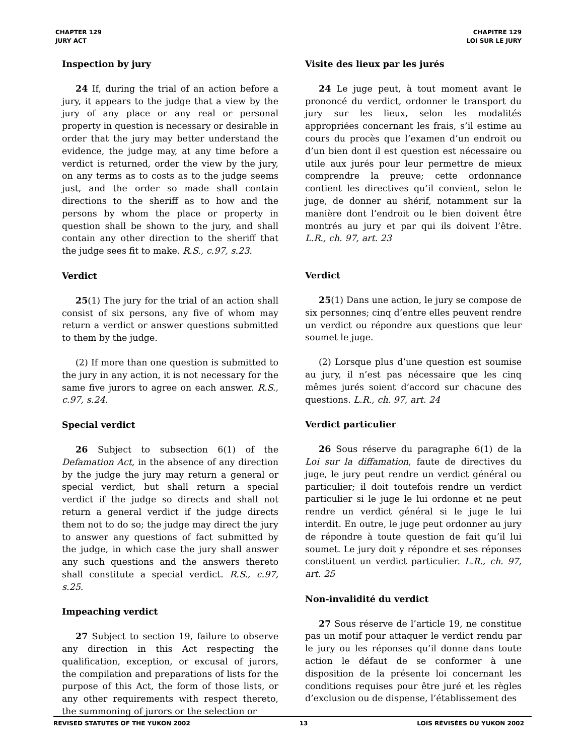CHAPTER 129
JURY ACT
CHAPITRE 129
LOI SUR LE JURY
Inspection by jury
24 If, during the trial of an action before a jury, it appears to the judge that a view by the jury of any place or any real or personal property in question is necessary or desirable in order that the jury may better understand the evidence, the judge may, at any time before a verdict is returned, order the view by the jury, on any terms as to costs as to the judge seems just, and the order so made shall contain directions to the sheriff as to how and the persons by whom the place or property in question shall be shown to the jury, and shall contain any other direction to the sheriff that the judge sees fit to make. R.S., c.97, s.23.
Verdict
25(1) The jury for the trial of an action shall consist of six persons, any five of whom may return a verdict or answer questions submitted to them by the judge.
(2) If more than one question is submitted to the jury in any action, it is not necessary for the same five jurors to agree on each answer. R.S., c.97, s.24.
Special verdict
26 Subject to subsection 6(1) of the Defamation Act, in the absence of any direction by the judge the jury may return a general or special verdict, but shall return a special verdict if the judge so directs and shall not return a general verdict if the judge directs them not to do so; the judge may direct the jury to answer any questions of fact submitted by the judge, in which case the jury shall answer any such questions and the answers thereto shall constitute a special verdict. R.S., c.97, s.25.
Impeaching verdict
27 Subject to section 19, failure to observe any direction in this Act respecting the qualification, exception, or excusal of jurors, the compilation and preparations of lists for the purpose of this Act, the form of those lists, or any other requirements with respect thereto, the summoning of jurors or the selection or
Visite des lieux par les jurés
24 Le juge peut, à tout moment avant le prononcé du verdict, ordonner le transport du jury sur les lieux, selon les modalités appropriées concernant les frais, s’il estime au cours du procès que l’examen d’un endroit ou d’un bien dont il est question est nécessaire ou utile aux jurés pour leur permettre de mieux comprendre la preuve; cette ordonnance contient les directives qu’il convient, selon le juge, de donner au shérif, notamment sur la manière dont l’endroit ou le bien doivent être montrés au jury et par qui ils doivent l’être. L.R., ch. 97, art. 23
Verdict
25(1) Dans une action, le jury se compose de six personnes; cinq d’entre elles peuvent rendre un verdict ou répondre aux questions que leur soumet le juge.
(2) Lorsque plus d’une question est soumise au jury, il n’est pas nécessaire que les cinq mêmes jurés soient d’accord sur chacune des questions. L.R., ch. 97, art. 24
Verdict particulier
26 Sous réserve du paragraphe 6(1) de la Loi sur la diffamation, faute de directives du juge, le jury peut rendre un verdict général ou particulier; il doit toutefois rendre un verdict particulier si le juge le lui ordonne et ne peut rendre un verdict général si le juge le lui interdit. En outre, le juge peut ordonner au jury de répondre à toute question de fait qu’il lui soumet. Le jury doit y répondre et ses réponses constituent un verdict particulier. L.R., ch. 97, art. 25
Non-invalidité du verdict
27 Sous réserve de l’article 19, ne constitue pas un motif pour attaquer le verdict rendu par le jury ou les réponses qu’il donne dans toute action le défaut de se conformer à une disposition de la présente loi concernant les conditions requises pour être juré et les règles d’exclusion ou de dispense, l’établissement des
REVISED STATUTES OF THE YUKON 2002 13 LOIS RÉVISÉES DU YUKON 2002